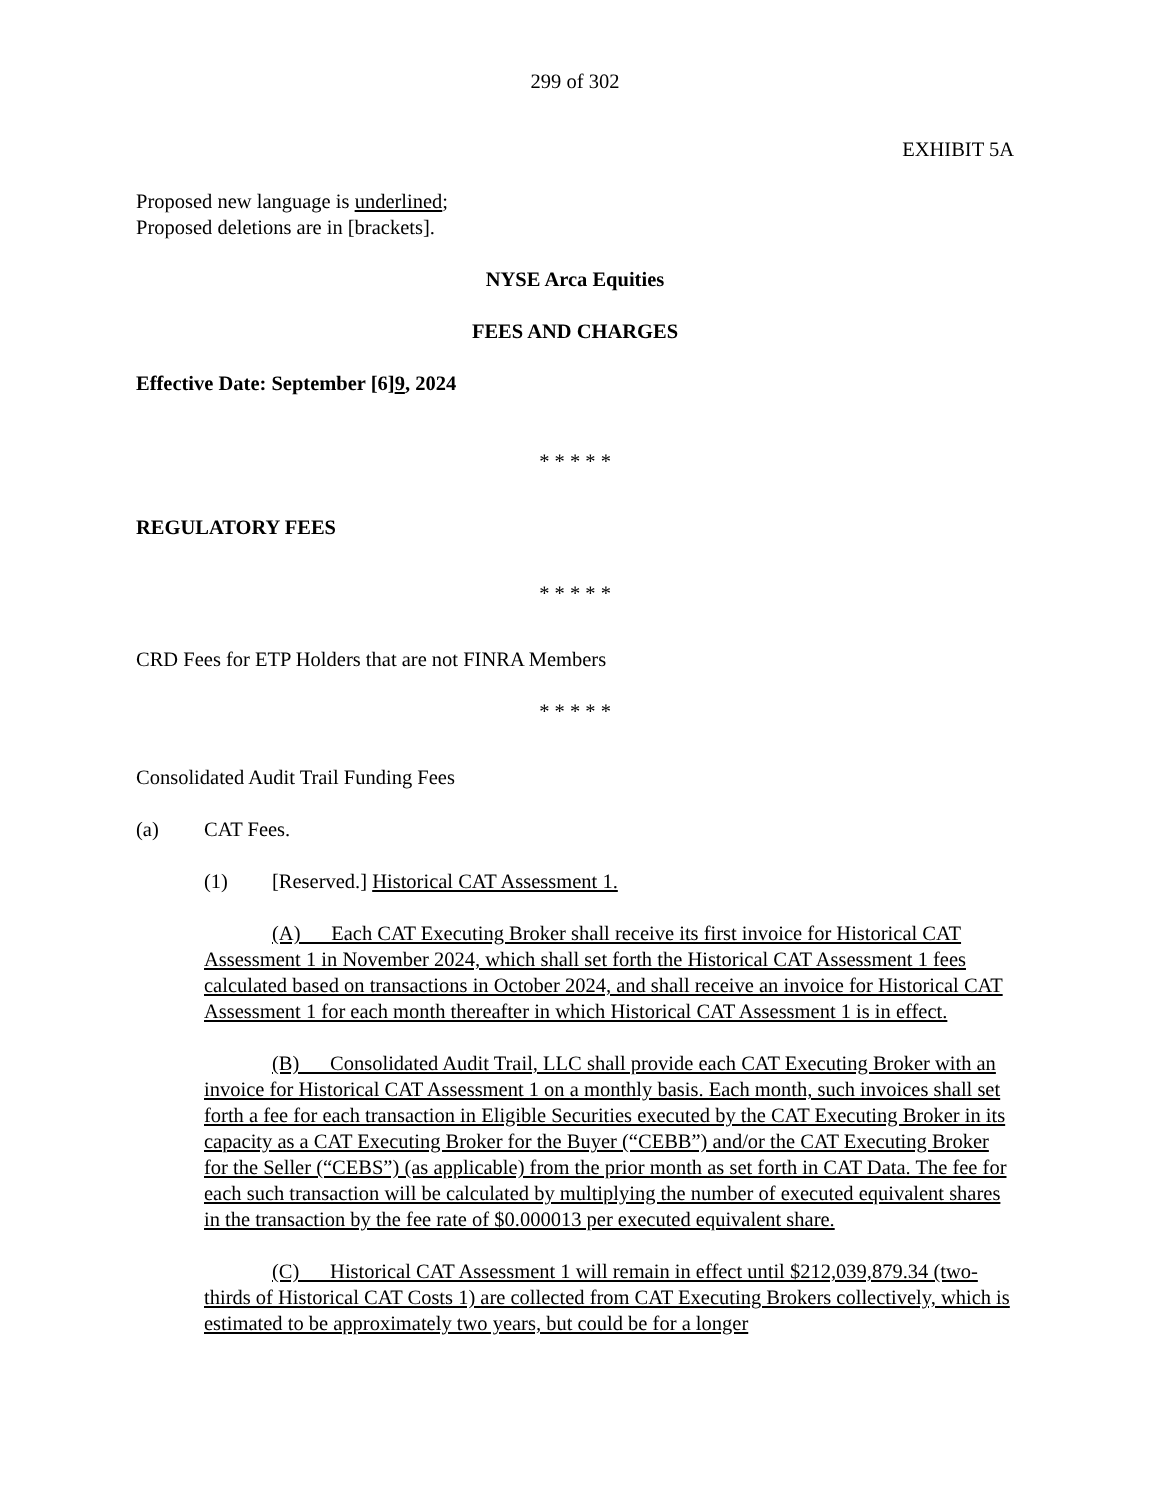299 of 302
EXHIBIT 5A
Proposed new language is underlined;
Proposed deletions are in [brackets].
NYSE Arca Equities
FEES AND CHARGES
Effective Date: September [6]9, 2024
* * * * *
REGULATORY FEES
* * * * *
CRD Fees for ETP Holders that are not FINRA Members
* * * * *
Consolidated Audit Trail Funding Fees
(a) CAT Fees.
(1) [Reserved.] Historical CAT Assessment 1.
(A) Each CAT Executing Broker shall receive its first invoice for Historical CAT Assessment 1 in November 2024, which shall set forth the Historical CAT Assessment 1 fees calculated based on transactions in October 2024, and shall receive an invoice for Historical CAT Assessment 1 for each month thereafter in which Historical CAT Assessment 1 is in effect.
(B) Consolidated Audit Trail, LLC shall provide each CAT Executing Broker with an invoice for Historical CAT Assessment 1 on a monthly basis. Each month, such invoices shall set forth a fee for each transaction in Eligible Securities executed by the CAT Executing Broker in its capacity as a CAT Executing Broker for the Buyer (“CEBB”) and/or the CAT Executing Broker for the Seller (“CEBS”) (as applicable) from the prior month as set forth in CAT Data. The fee for each such transaction will be calculated by multiplying the number of executed equivalent shares in the transaction by the fee rate of $0.000013 per executed equivalent share.
(C) Historical CAT Assessment 1 will remain in effect until $212,039,879.34 (two-thirds of Historical CAT Costs 1) are collected from CAT Executing Brokers collectively, which is estimated to be approximately two years, but could be for a longer